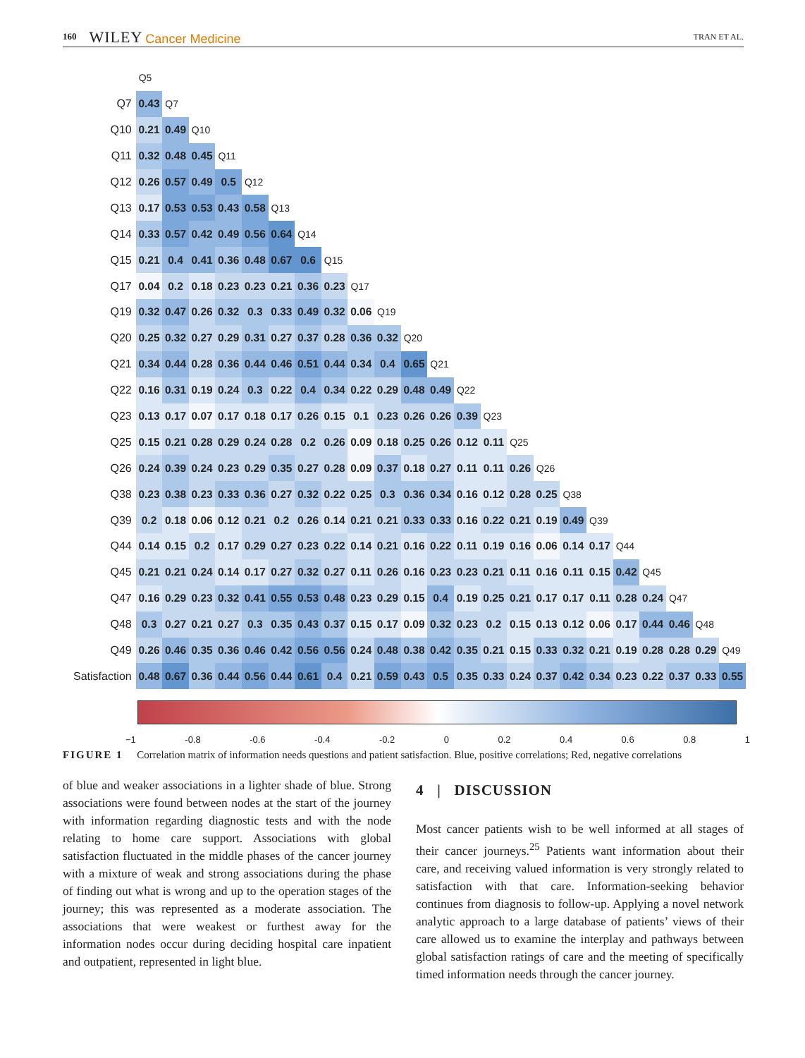160 WILEY Cancer Medicine TRAN ET AL.
| | Q5 | | | | | | | | | | | | | | | | | | | | | | |
| Q7 | 0.43 | Q7 | | | | | | | | | | | | | | | | | | | | | |
| Q10 | 0.21 | 0.49 | Q10 | | | | | | | | | | | | | | | | | | | | |
| Q11 | 0.32 | 0.48 | 0.45 | Q11 | | | | | | | | | | | | | | | | | | | |
| Q12 | 0.26 | 0.57 | 0.49 | 0.5 | Q12 | | | | | | | | | | | | | | | | | | |
| Q13 | 0.17 | 0.53 | 0.53 | 0.43 | 0.58 | Q13 | | | | | | | | | | | | | | | | | |
| Q14 | 0.33 | 0.57 | 0.42 | 0.49 | 0.56 | 0.64 | Q14 | | | | | | | | | | | | | | | | |
| Q15 | 0.21 | 0.4 | 0.41 | 0.36 | 0.48 | 0.67 | 0.6 | Q15 | | | | | | | | | | | | | | | |
| Q17 | 0.04 | 0.2 | 0.18 | 0.23 | 0.23 | 0.21 | 0.36 | 0.23 | Q17 | | | | | | | | | | | | | | |
| Q19 | 0.32 | 0.47 | 0.26 | 0.32 | 0.3 | 0.33 | 0.49 | 0.32 | 0.06 | Q19 | | | | | | | | | | | | | |
| Q20 | 0.25 | 0.32 | 0.27 | 0.29 | 0.31 | 0.27 | 0.37 | 0.28 | 0.36 | 0.32 | Q20 | | | | | | | | | | | | |
| Q21 | 0.34 | 0.44 | 0.28 | 0.36 | 0.44 | 0.46 | 0.51 | 0.44 | 0.34 | 0.4 | 0.65 | Q21 | | | | | | | | | | | |
| Q22 | 0.16 | 0.31 | 0.19 | 0.24 | 0.3 | 0.22 | 0.4 | 0.34 | 0.22 | 0.29 | 0.48 | 0.49 | Q22 | | | | | | | | | | |
| Q23 | 0.13 | 0.17 | 0.07 | 0.17 | 0.18 | 0.17 | 0.26 | 0.15 | 0.1 | 0.23 | 0.26 | 0.26 | 0.39 | Q23 | | | | | | | | | |
| Q25 | 0.15 | 0.21 | 0.28 | 0.29 | 0.24 | 0.28 | 0.2 | 0.26 | 0.09 | 0.18 | 0.25 | 0.26 | 0.12 | 0.11 | Q25 | | | | | | | | |
| Q26 | 0.24 | 0.39 | 0.24 | 0.23 | 0.29 | 0.35 | 0.27 | 0.28 | 0.09 | 0.37 | 0.18 | 0.27 | 0.11 | 0.11 | 0.26 | Q26 | | | | | | | |
| Q38 | 0.23 | 0.38 | 0.23 | 0.33 | 0.36 | 0.27 | 0.32 | 0.22 | 0.25 | 0.3 | 0.36 | 0.34 | 0.16 | 0.12 | 0.28 | 0.25 | Q38 | | | | | | |
| Q39 | 0.2 | 0.18 | 0.06 | 0.12 | 0.21 | 0.2 | 0.26 | 0.14 | 0.21 | 0.21 | 0.33 | 0.33 | 0.16 | 0.22 | 0.21 | 0.19 | 0.49 | Q39 | | | | | |
| Q44 | 0.14 | 0.15 | 0.2 | 0.17 | 0.29 | 0.27 | 0.23 | 0.22 | 0.14 | 0.21 | 0.16 | 0.22 | 0.11 | 0.19 | 0.16 | 0.06 | 0.14 | 0.17 | Q44 | | | | |
| Q45 | 0.21 | 0.21 | 0.24 | 0.14 | 0.17 | 0.27 | 0.32 | 0.27 | 0.11 | 0.26 | 0.16 | 0.23 | 0.23 | 0.21 | 0.11 | 0.16 | 0.11 | 0.15 | 0.42 | Q45 | | | |
| Q47 | 0.16 | 0.29 | 0.23 | 0.32 | 0.41 | 0.55 | 0.53 | 0.48 | 0.23 | 0.29 | 0.15 | 0.4 | 0.19 | 0.25 | 0.21 | 0.17 | 0.17 | 0.11 | 0.28 | 0.24 | Q47 | | |
| Q48 | 0.3 | 0.27 | 0.21 | 0.27 | 0.3 | 0.35 | 0.43 | 0.37 | 0.15 | 0.17 | 0.09 | 0.32 | 0.23 | 0.2 | 0.15 | 0.13 | 0.12 | 0.06 | 0.17 | 0.44 | 0.46 | Q48 | |
| Q49 | 0.26 | 0.46 | 0.35 | 0.36 | 0.46 | 0.42 | 0.56 | 0.56 | 0.24 | 0.48 | 0.38 | 0.42 | 0.35 | 0.21 | 0.15 | 0.33 | 0.32 | 0.21 | 0.19 | 0.28 | 0.28 | 0.29 | Q49 |
| Satisfaction | 0.48 | 0.67 | 0.36 | 0.44 | 0.56 | 0.44 | 0.61 | 0.4 | 0.21 | 0.59 | 0.43 | 0.5 | 0.35 | 0.33 | 0.24 | 0.37 | 0.42 | 0.34 | 0.23 | 0.22 | 0.37 | 0.33 | 0.55 |
−1 -0.8 -0.6 -0.4 -0.2 0 0.2 0.4 0.6 0.8 1
FIGURE 1 Correlation matrix of information needs questions and patient satisfaction. Blue, positive correlations; Red, negative correlations
of blue and weaker associations in a lighter shade of blue. Strong associations were found between nodes at the start of the journey with information regarding diagnostic tests and with the node relating to home care support. Associations with global satisfaction fluctuated in the middle phases of the cancer journey with a mixture of weak and strong associations during the phase of finding out what is wrong and up to the operation stages of the journey; this was represented as a moderate association. The associations that were weakest or furthest away for the information nodes occur during deciding hospital care inpatient and outpatient, represented in light blue.
4 | DISCUSSION
Most cancer patients wish to be well informed at all stages of their cancer journeys.<sup>25</sup> Patients want information about their care, and receiving valued information is very strongly related to satisfaction with that care. Information-seeking behavior continues from diagnosis to follow-up. Applying a novel network analytic approach to a large database of patients’ views of their care allowed us to examine the interplay and pathways between global satisfaction ratings of care and the meeting of specifically timed information needs through the cancer journey.